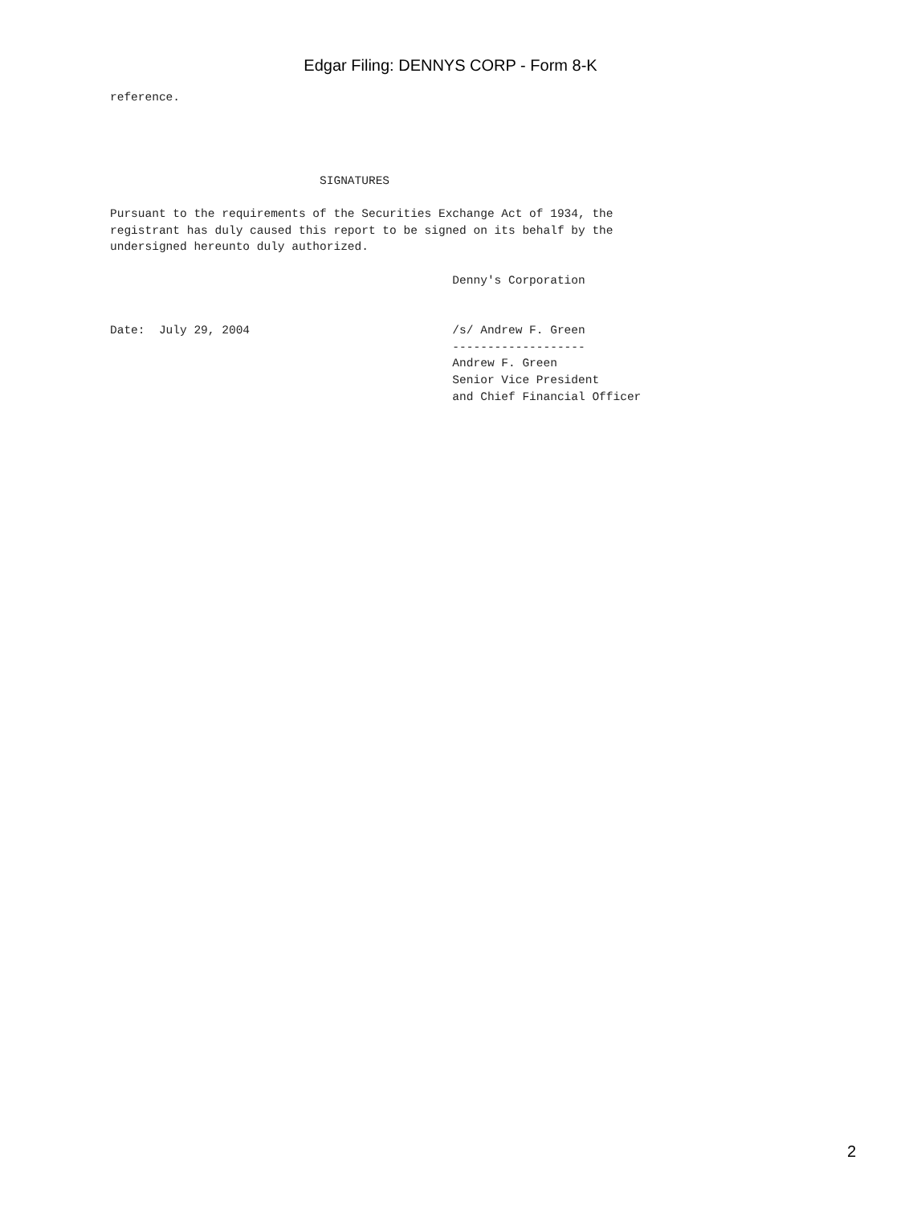Edgar Filing: DENNYS CORP - Form 8-K
reference.




                              SIGNATURES

Pursuant to the requirements of the Securities Exchange Act of 1934, the
registrant has duly caused this report to be signed on its behalf by the
undersigned hereunto duly authorized.

                                                 Denny's Corporation


Date:  July 29, 2004                             /s/ Andrew F. Green
                                                 -------------------
                                                 Andrew F. Green
                                                 Senior Vice President
                                                 and Chief Financial Officer
2